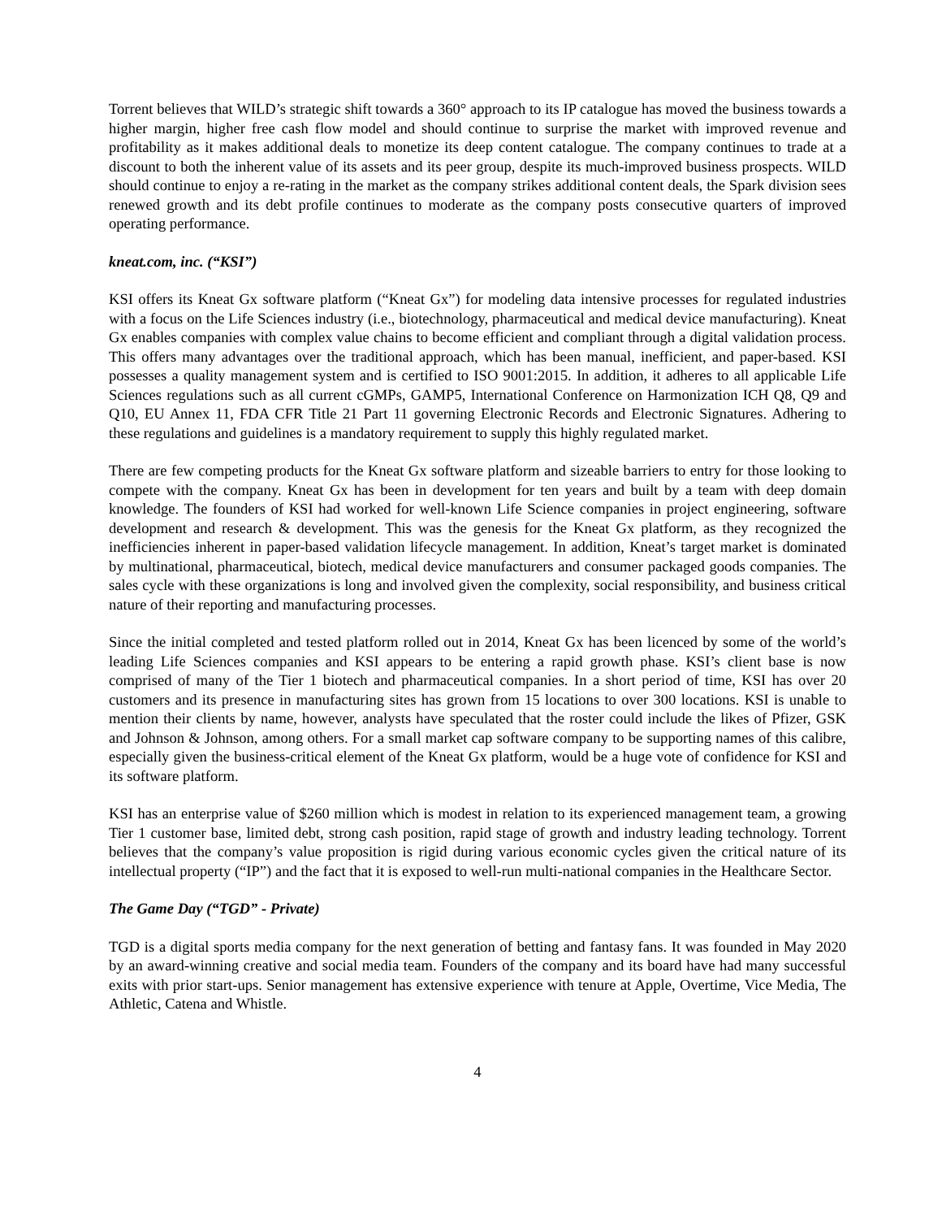Torrent believes that WILD’s strategic shift towards a 360° approach to its IP catalogue has moved the business towards a higher margin, higher free cash flow model and should continue to surprise the market with improved revenue and profitability as it makes additional deals to monetize its deep content catalogue. The company continues to trade at a discount to both the inherent value of its assets and its peer group, despite its much-improved business prospects. WILD should continue to enjoy a re-rating in the market as the company strikes additional content deals, the Spark division sees renewed growth and its debt profile continues to moderate as the company posts consecutive quarters of improved operating performance.
kneat.com, inc. (“KSI”)
KSI offers its Kneat Gx software platform (“Kneat Gx”) for modeling data intensive processes for regulated industries with a focus on the Life Sciences industry (i.e., biotechnology, pharmaceutical and medical device manufacturing). Kneat Gx enables companies with complex value chains to become efficient and compliant through a digital validation process. This offers many advantages over the traditional approach, which has been manual, inefficient, and paper-based. KSI possesses a quality management system and is certified to ISO 9001:2015. In addition, it adheres to all applicable Life Sciences regulations such as all current cGMPs, GAMP5, International Conference on Harmonization ICH Q8, Q9 and Q10, EU Annex 11, FDA CFR Title 21 Part 11 governing Electronic Records and Electronic Signatures. Adhering to these regulations and guidelines is a mandatory requirement to supply this highly regulated market.
There are few competing products for the Kneat Gx software platform and sizeable barriers to entry for those looking to compete with the company. Kneat Gx has been in development for ten years and built by a team with deep domain knowledge. The founders of KSI had worked for well-known Life Science companies in project engineering, software development and research & development. This was the genesis for the Kneat Gx platform, as they recognized the inefficiencies inherent in paper-based validation lifecycle management. In addition, Kneat’s target market is dominated by multinational, pharmaceutical, biotech, medical device manufacturers and consumer packaged goods companies. The sales cycle with these organizations is long and involved given the complexity, social responsibility, and business critical nature of their reporting and manufacturing processes.
Since the initial completed and tested platform rolled out in 2014, Kneat Gx has been licenced by some of the world’s leading Life Sciences companies and KSI appears to be entering a rapid growth phase. KSI’s client base is now comprised of many of the Tier 1 biotech and pharmaceutical companies. In a short period of time, KSI has over 20 customers and its presence in manufacturing sites has grown from 15 locations to over 300 locations. KSI is unable to mention their clients by name, however, analysts have speculated that the roster could include the likes of Pfizer, GSK and Johnson & Johnson, among others. For a small market cap software company to be supporting names of this calibre, especially given the business-critical element of the Kneat Gx platform, would be a huge vote of confidence for KSI and its software platform.
KSI has an enterprise value of $260 million which is modest in relation to its experienced management team, a growing Tier 1 customer base, limited debt, strong cash position, rapid stage of growth and industry leading technology. Torrent believes that the company’s value proposition is rigid during various economic cycles given the critical nature of its intellectual property (“IP”) and the fact that it is exposed to well-run multi-national companies in the Healthcare Sector.
The Game Day (“TGD” - Private)
TGD is a digital sports media company for the next generation of betting and fantasy fans. It was founded in May 2020 by an award-winning creative and social media team. Founders of the company and its board have had many successful exits with prior start-ups. Senior management has extensive experience with tenure at Apple, Overtime, Vice Media, The Athletic, Catena and Whistle.
4